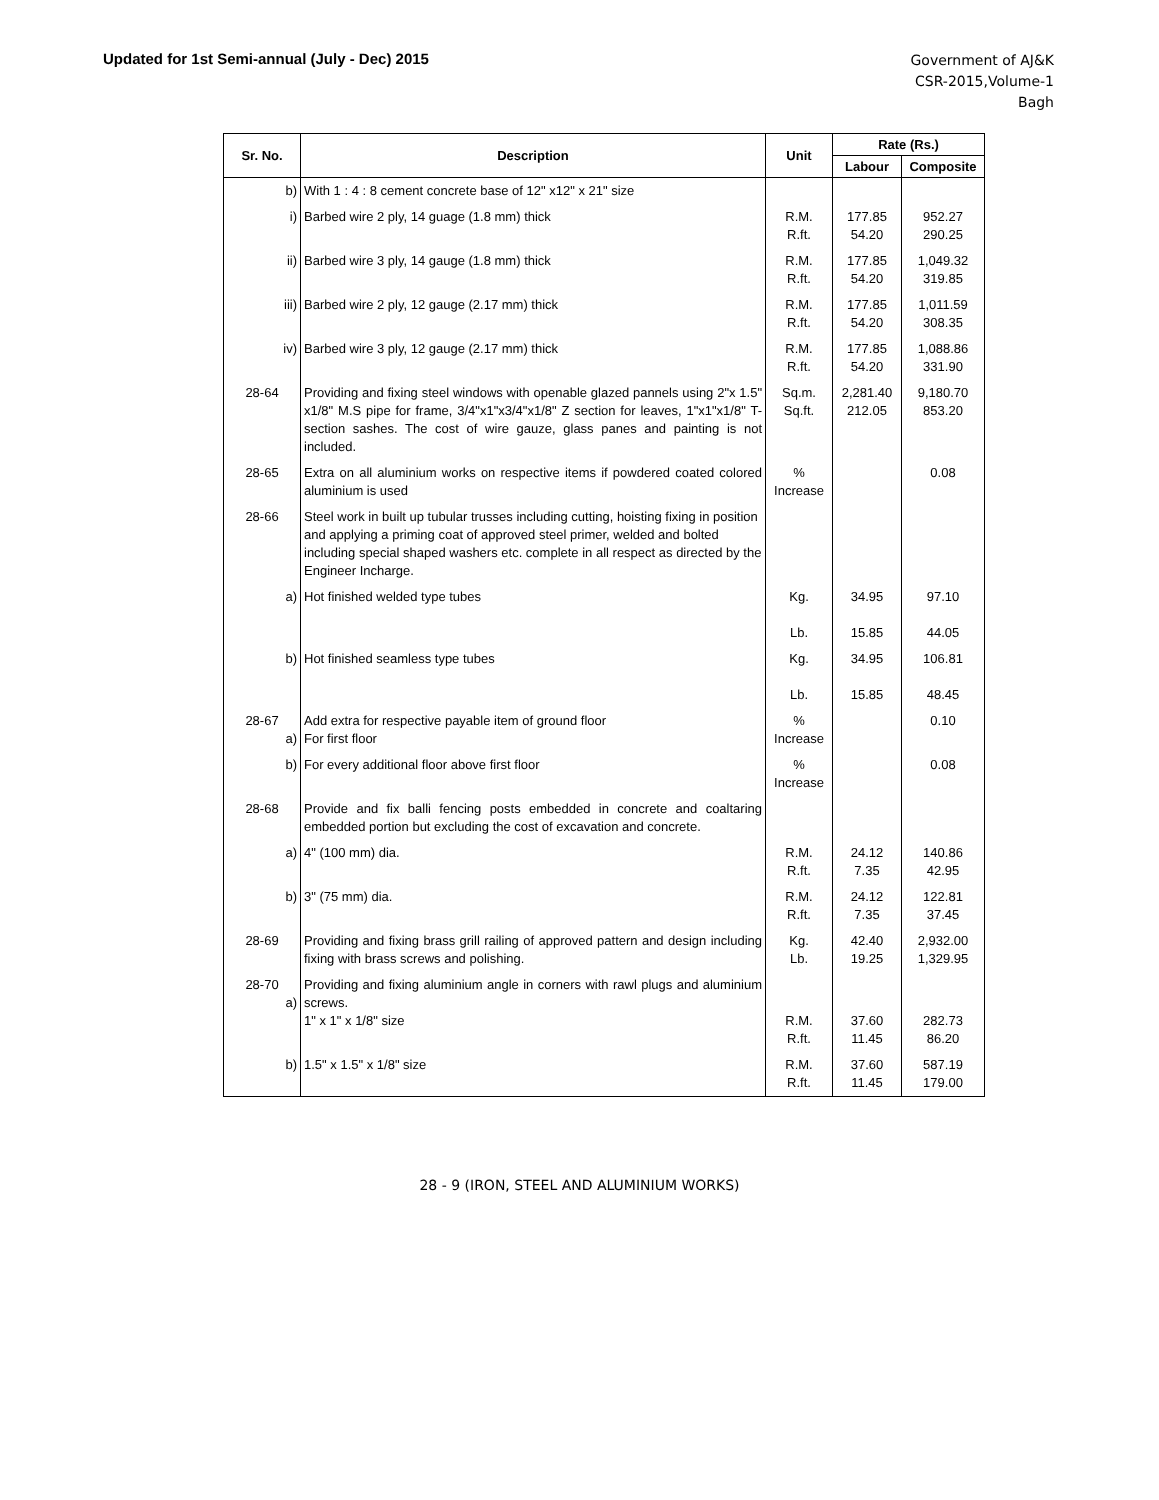Updated for 1st Semi-annual (July - Dec) 2015
Government of AJ&K
CSR-2015,Volume-1
Bagh
| Sr. No. | Description | Unit | Rate (Rs.) | |
| --- | --- | --- | --- | --- |
| | | | Labour | Composite |
| b) | With 1 : 4 : 8 cement concrete base of 12" x12" x 21" size | | | |
| i) | Barbed wire 2 ply, 14 guage (1.8 mm) thick | R.M. R.ft. | 177.85 54.20 | 952.27 290.25 |
| ii) | Barbed wire 3 ply, 14 gauge (1.8 mm) thick | R.M. R.ft. | 177.85 54.20 | 1,049.32 319.85 |
| iii) | Barbed wire 2 ply, 12 gauge (2.17 mm) thick | R.M. R.ft. | 177.85 54.20 | 1,011.59 308.35 |
| iv) | Barbed wire 3 ply, 12 gauge (2.17 mm) thick | R.M. R.ft. | 177.85 54.20 | 1,088.86 331.90 |
| 28-64 | Providing and fixing steel windows with openable glazed pannels using 2"x 1.5" x1/8" M.S pipe for frame, 3/4"x1"x3/4"x1/8" Z section for leaves, 1"x1"x1/8" T-section sashes. The cost of wire gauze, glass panes and painting is not included. | Sq.m. Sq.ft. | 2,281.40 212.05 | 9,180.70 853.20 |
| 28-65 | Extra on all aluminium works on respective items if powdered coated colored aluminium is used | % Increase | | 0.08 |
| 28-66 | Steel work in built up tubular trusses including cutting, hoisting fixing in position and applying a priming coat of approved steel primer, welded and bolted including special shaped washers etc. complete in all respect as directed by the Engineer Incharge. | | | |
| a) | Hot finished welded type tubes | Kg. Lb. | 34.95 15.85 | 97.10 44.05 |
| b) | Hot finished seamless type tubes | Kg. Lb. | 34.95 15.85 | 106.81 48.45 |
| 28-67 a) | Add extra for respective payable item of ground floor For first floor | % Increase | | 0.10 |
| b) | For every additional floor above first floor | % Increase | | 0.08 |
| 28-68 | Provide and fix balli fencing posts embedded in concrete and coaltaring embedded portion but excluding the cost of excavation and concrete. | | | |
| a) | 4" (100 mm) dia. | R.M. R.ft. | 24.12 7.35 | 140.86 42.95 |
| b) | 3" (75 mm) dia. | R.M. R.ft. | 24.12 7.35 | 122.81 37.45 |
| 28-69 | Providing and fixing brass grill railing of approved pattern and design including fixing with brass screws and polishing. | Kg. Lb. | 42.40 19.25 | 2,932.00 1,329.95 |
| 28-70 a) | Providing and fixing aluminium angle in corners with rawl plugs and aluminium screws. 1" x 1" x 1/8" size | R.M. R.ft. | 37.60 11.45 | 282.73 86.20 |
| b) | 1.5" x 1.5" x 1/8" size | R.M. R.ft. | 37.60 11.45 | 587.19 179.00 |
28 - 9 (IRON, STEEL AND ALUMINIUM WORKS)